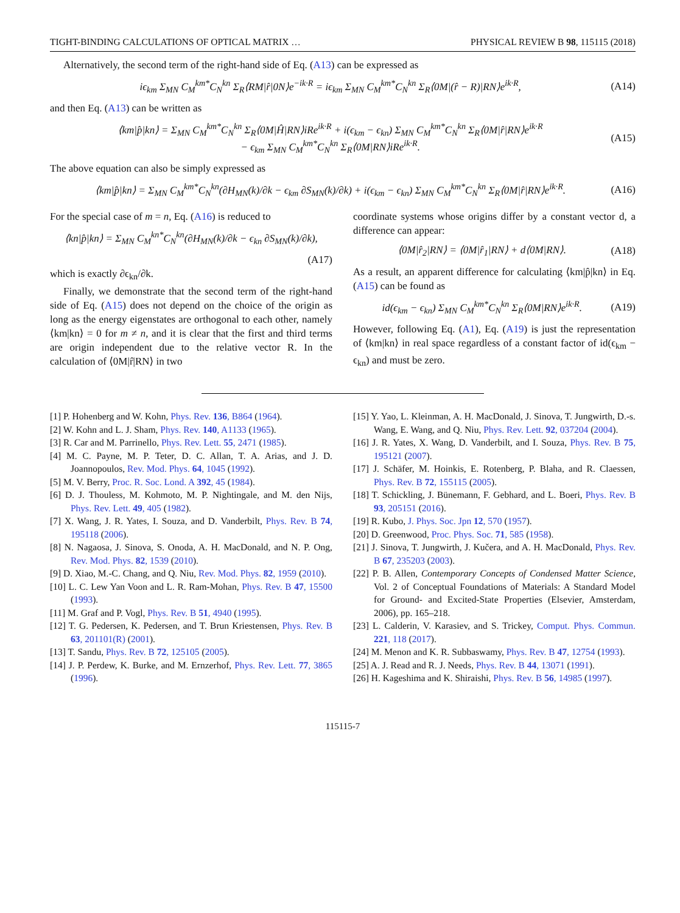TIGHT-BINDING CALCULATIONS OF OPTICAL MATRIX … PHYSICAL REVIEW B 98, 115115 (2018)
Alternatively, the second term of the right-hand side of Eq. (A13) can be expressed as
iϵ<sub>km</sub> Σ<sub>MN</sub> C<sub>M</sub><sup>km*</sup>C<sub>N</sub><sup>kn</sup> Σ<sub>R</sub>⟨RM|r̂|0N⟩e<sup>−ik·R</sup> = iϵ<sub>km</sub> Σ<sub>MN</sub> C<sub>M</sub><sup>km*</sup>C<sub>N</sub><sup>kn</sup> Σ<sub>R</sub>⟨0M|(r̂ − R)|RN⟩e<sup>ik·R</sup>, (A14)
and then Eq. (A13) can be written as
⟨km|p̂|kn⟩ = Σ<sub>MN</sub> C<sub>M</sub><sup>km*</sup>C<sub>N</sub><sup>kn</sup> Σ<sub>R</sub>⟨0M|Ĥ|RN⟩iRe<sup>ik·R</sup> + i(ϵ<sub>km</sub> − ϵ<sub>kn</sub>) Σ<sub>MN</sub> C<sub>M</sub><sup>km*</sup>C<sub>N</sub><sup>kn</sup> Σ<sub>R</sub>⟨0M|r̂|RN⟩e<sup>ik·R</sup>
− ϵ<sub>km</sub> Σ<sub>MN</sub> C<sub>M</sub><sup>km*</sup>C<sub>N</sub><sup>kn</sup> Σ<sub>R</sub>⟨0M|RN⟩iRe<sup>ik·R</sup>. (A15)
The above equation can also be simply expressed as
⟨km|p̂|kn⟩ = Σ<sub>MN</sub> C<sub>M</sub><sup>km*</sup>C<sub>N</sub><sup>kn</sup>(∂H<sub>MN</sub>(k)/∂k − ϵ<sub>km</sub> ∂S<sub>MN</sub>(k)/∂k) + i(ϵ<sub>km</sub> − ϵ<sub>kn</sub>) Σ<sub>MN</sub> C<sub>M</sub><sup>km*</sup>C<sub>N</sub><sup>kn</sup> Σ<sub>R</sub>⟨0M|r̂|RN⟩e<sup>ik·R</sup>. (A16)
For the special case of m = n, Eq. (A16) is reduced to
⟨kn|p̂|kn⟩ = Σ<sub>MN</sub> C<sub>M</sub><sup>kn*</sup>C<sub>N</sub><sup>kn</sup>(∂H<sub>MN</sub>(k)/∂k − ϵ<sub>kn</sub> ∂S<sub>MN</sub>(k)/∂k),
(A17)
which is exactly ∂ϵ<sub>kn</sub>/∂k.
Finally, we demonstrate that the second term of the right-hand side of Eq. (A15) does not depend on the choice of the origin as long as the energy eigenstates are orthogonal to each other, namely ⟨km|kn⟩ = 0 for m ≠ n, and it is clear that the first and third terms are origin independent due to the relative vector R. In the calculation of ⟨0M|r̂|RN⟩ in two
coordinate systems whose origins differ by a constant vector d, a difference can appear:
⟨0M|r̂<sub>2</sub>|RN⟩ = ⟨0M|r̂<sub>1</sub>|RN⟩ + d⟨0M|RN⟩. (A18)
As a result, an apparent difference for calculating ⟨km|p̂|kn⟩ in Eq. (A15) can be found as
id(ϵ<sub>km</sub> − ϵ<sub>kn</sub>) Σ<sub>MN</sub> C<sub>M</sub><sup>km*</sup>C<sub>N</sub><sup>kn</sup> Σ<sub>R</sub>⟨0M|RN⟩e<sup>ik·R</sup>. (A19)
However, following Eq. (A1), Eq. (A19) is just the representation of ⟨km|kn⟩ in real space regardless of a constant factor of id(ϵ<sub>km</sub> − ϵ<sub>kn</sub>) and must be zero.
[1] P. Hohenberg and W. Kohn, Phys. Rev. 136, B864 (1964).
[2] W. Kohn and L. J. Sham, Phys. Rev. 140, A1133 (1965).
[3] R. Car and M. Parrinello, Phys. Rev. Lett. 55, 2471 (1985).
[4] M. C. Payne, M. P. Teter, D. C. Allan, T. A. Arias, and J. D. Joannopoulos, Rev. Mod. Phys. 64, 1045 (1992).
[5] M. V. Berry, Proc. R. Soc. Lond. A 392, 45 (1984).
[6] D. J. Thouless, M. Kohmoto, M. P. Nightingale, and M. den Nijs, Phys. Rev. Lett. 49, 405 (1982).
[7] X. Wang, J. R. Yates, I. Souza, and D. Vanderbilt, Phys. Rev. B 74, 195118 (2006).
[8] N. Nagaosa, J. Sinova, S. Onoda, A. H. MacDonald, and N. P. Ong, Rev. Mod. Phys. 82, 1539 (2010).
[9] D. Xiao, M.-C. Chang, and Q. Niu, Rev. Mod. Phys. 82, 1959 (2010).
[10] L. C. Lew Yan Voon and L. R. Ram-Mohan, Phys. Rev. B 47, 15500 (1993).
[11] M. Graf and P. Vogl, Phys. Rev. B 51, 4940 (1995).
[12] T. G. Pedersen, K. Pedersen, and T. Brun Kriestensen, Phys. Rev. B 63, 201101(R) (2001).
[13] T. Sandu, Phys. Rev. B 72, 125105 (2005).
[14] J. P. Perdew, K. Burke, and M. Ernzerhof, Phys. Rev. Lett. 77, 3865 (1996).
[15] Y. Yao, L. Kleinman, A. H. MacDonald, J. Sinova, T. Jungwirth, D.-s. Wang, E. Wang, and Q. Niu, Phys. Rev. Lett. 92, 037204 (2004).
[16] J. R. Yates, X. Wang, D. Vanderbilt, and I. Souza, Phys. Rev. B 75, 195121 (2007).
[17] J. Schäfer, M. Hoinkis, E. Rotenberg, P. Blaha, and R. Claessen, Phys. Rev. B 72, 155115 (2005).
[18] T. Schickling, J. Bünemann, F. Gebhard, and L. Boeri, Phys. Rev. B 93, 205151 (2016).
[19] R. Kubo, J. Phys. Soc. Jpn 12, 570 (1957).
[20] D. Greenwood, Proc. Phys. Soc. 71, 585 (1958).
[21] J. Sinova, T. Jungwirth, J. Kučera, and A. H. MacDonald, Phys. Rev. B 67, 235203 (2003).
[22] P. B. Allen, Contemporary Concepts of Condensed Matter Science, Vol. 2 of Conceptual Foundations of Materials: A Standard Model for Ground- and Excited-State Properties (Elsevier, Amsterdam, 2006), pp. 165–218.
[23] L. Calderin, V. Karasiev, and S. Trickey, Comput. Phys. Commun. 221, 118 (2017).
[24] M. Menon and K. R. Subbaswamy, Phys. Rev. B 47, 12754 (1993).
[25] A. J. Read and R. J. Needs, Phys. Rev. B 44, 13071 (1991).
[26] H. Kageshima and K. Shiraishi, Phys. Rev. B 56, 14985 (1997).
115115-7